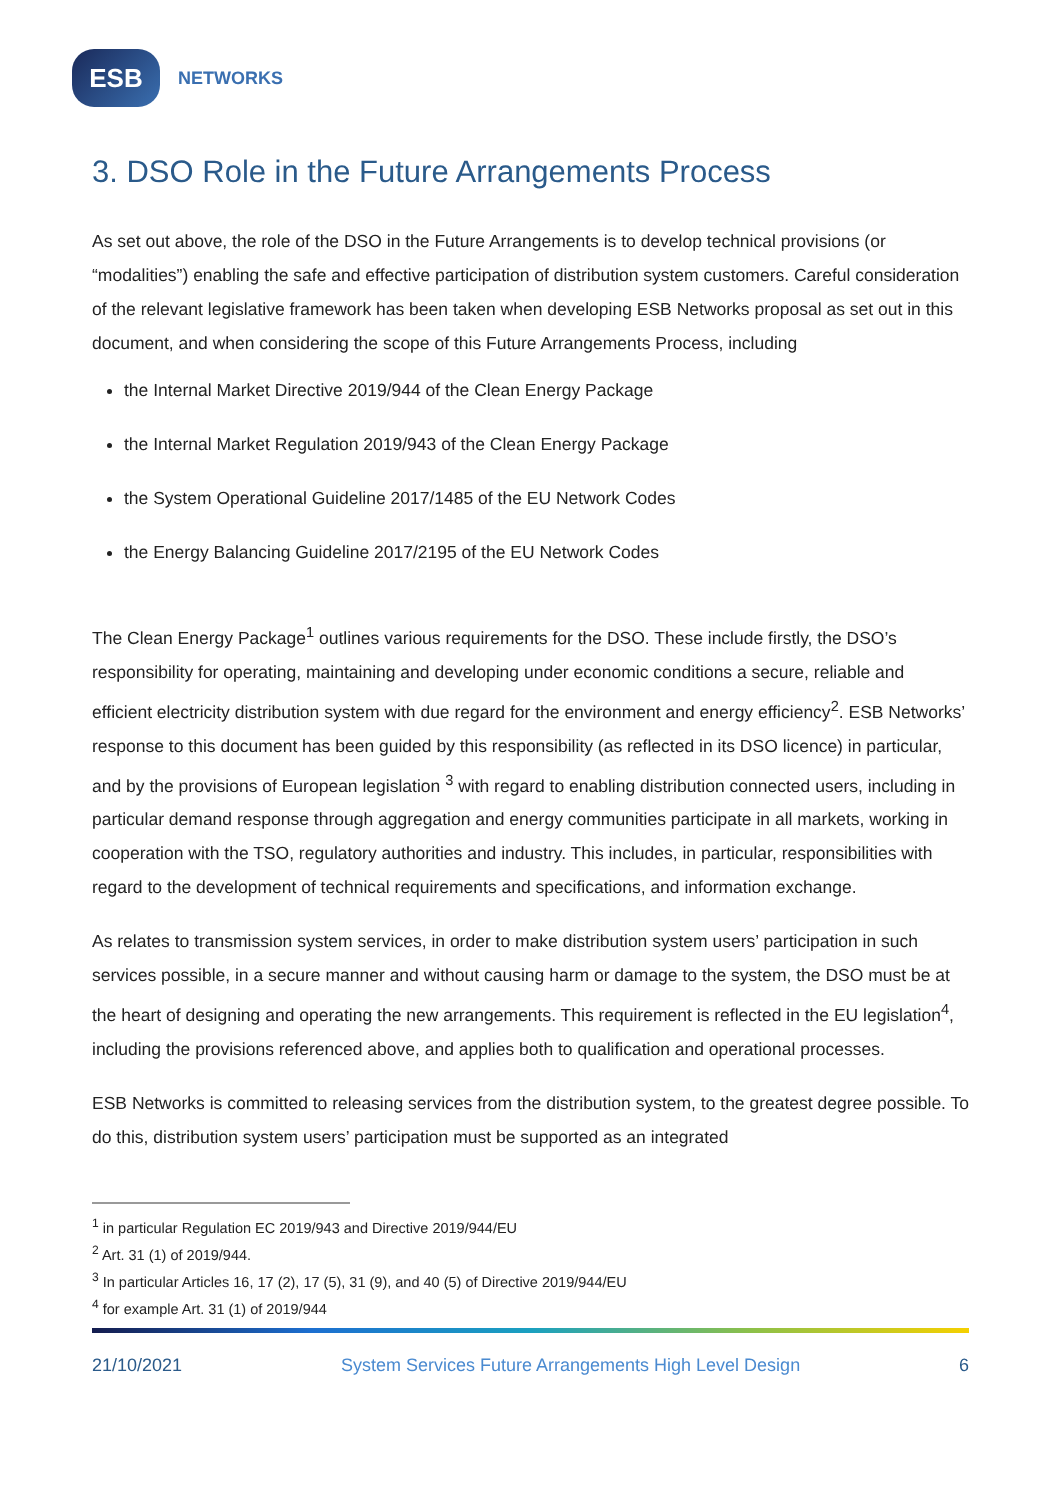ESB
NETWORKS
3. DSO Role in the Future Arrangements Process
As set out above, the role of the DSO in the Future Arrangements is to develop technical provisions (or “modalities”) enabling the safe and effective participation of distribution system customers. Careful consideration of the relevant legislative framework has been taken when developing ESB Networks proposal as set out in this document, and when considering the scope of this Future Arrangements Process, including
the Internal Market Directive 2019/944 of the Clean Energy Package
the Internal Market Regulation 2019/943 of the Clean Energy Package
the System Operational Guideline 2017/1485 of the EU Network Codes
the Energy Balancing Guideline 2017/2195 of the EU Network Codes
The Clean Energy Package<sup>1</sup> outlines various requirements for the DSO. These include firstly, the DSO’s responsibility for operating, maintaining and developing under economic conditions a secure, reliable and efficient electricity distribution system with due regard for the environment and energy efficiency<sup>2</sup>. ESB Networks’ response to this document has been guided by this responsibility (as reflected in its DSO licence) in particular, and by the provisions of European legislation <sup>3</sup> with regard to enabling distribution connected users, including in particular demand response through aggregation and energy communities participate in all markets, working in cooperation with the TSO, regulatory authorities and industry. This includes, in particular, responsibilities with regard to the development of technical requirements and specifications, and information exchange.
As relates to transmission system services, in order to make distribution system users’ participation in such services possible, in a secure manner and without causing harm or damage to the system, the DSO must be at the heart of designing and operating the new arrangements. This requirement is reflected in the EU legislation<sup>4</sup>, including the provisions referenced above, and applies both to qualification and operational processes.
ESB Networks is committed to releasing services from the distribution system, to the greatest degree possible. To do this, distribution system users’ participation must be supported as an integrated
<sup>1</sup> in particular Regulation EC 2019/943 and Directive 2019/944/EU
<sup>2</sup> Art. 31 (1) of 2019/944.
<sup>3</sup> In particular Articles 16, 17 (2), 17 (5), 31 (9), and 40 (5) of Directive 2019/944/EU
<sup>4</sup> for example Art. 31 (1) of 2019/944
21/10/2021 System Services Future Arrangements High Level Design 6